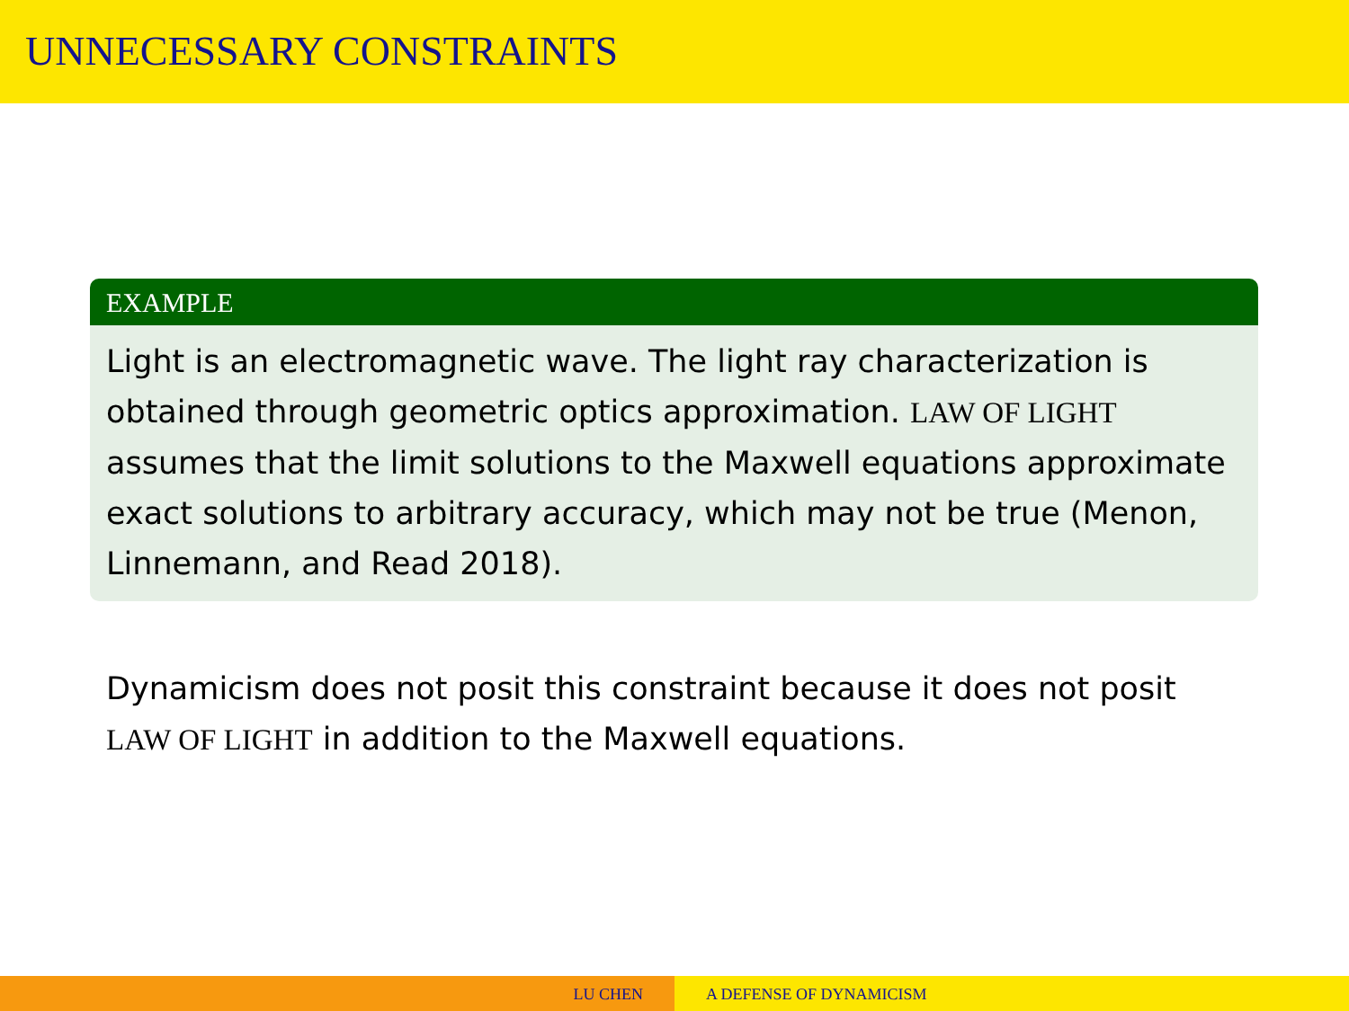UNNECESSARY CONSTRAINTS
EXAMPLE
Light is an electromagnetic wave. The light ray characterization is obtained through geometric optics approximation. LAW OF LIGHT assumes that the limit solutions to the Maxwell equations approximate exact solutions to arbitrary accuracy, which may not be true (Menon, Linnemann, and Read 2018).
Dynamicism does not posit this constraint because it does not posit LAW OF LIGHT in addition to the Maxwell equations.
LU CHEN A DEFENSE OF DYNAMICISM